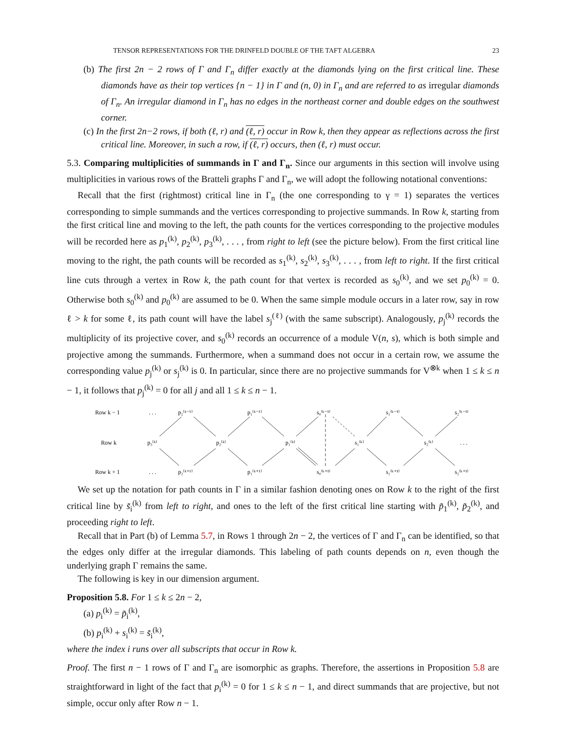TENSOR REPRESENTATIONS FOR THE DRINFELD DOUBLE OF THE TAFT ALGEBRA 23
(b) The first 2n − 2 rows of Γ and Γ<sub>n</sub> differ exactly at the diamonds lying on the first critical line. These diamonds have as their top vertices {n − 1} in Γ and (n, 0) in Γ<sub>n</sub> and are referred to as irregular diamonds of Γ<sub>n</sub>. An irregular diamond in Γ<sub>n</sub> has no edges in the northeast corner and double edges on the southwest corner.
(c) In the first 2n−2 rows, if both (ℓ, r) and (ℓ, r) occur in Row k, then they appear as reflections across the first critical line. Moreover, in such a row, if (ℓ, r) occurs, then (ℓ, r) must occur.
5.3. Comparing multiplicities of summands in Γ and Γ<sub>n</sub>. Since our arguments in this section will involve using multiplicities in various rows of the Bratteli graphs Γ and Γ<sub>n</sub>, we will adopt the following notational conventions:
Recall that the first (rightmost) critical line in Γ<sub>n</sub> (the one corresponding to γ = 1) separates the vertices corresponding to simple summands and the vertices corresponding to projective summands. In Row k, starting from the first critical line and moving to the left, the path counts for the vertices corresponding to the projective modules will be recorded here as p<sub>1</sub><sup>(k)</sup>, p<sub>2</sub><sup>(k)</sup>, p<sub>3</sub><sup>(k)</sup>, . . . , from right to left (see the picture below). From the first critical line moving to the right, the path counts will be recorded as s<sub>1</sub><sup>(k)</sup>, s<sub>2</sub><sup>(k)</sup>, s<sub>3</sub><sup>(k)</sup>, . . . , from left to right. If the first critical line cuts through a vertex in Row k, the path count for that vertex is recorded as s<sub>0</sub><sup>(k)</sup>, and we set p<sub>0</sub><sup>(k)</sup> = 0. Otherwise both s<sub>0</sub><sup>(k)</sup> and p<sub>0</sub><sup>(k)</sup> are assumed to be 0. When the same simple module occurs in a later row, say in row ℓ > k for some ℓ, its path count will have the label s<sub>j</sub><sup>(ℓ)</sup> (with the same subscript). Analogously, p<sub>j</sub><sup>(k)</sup> records the multiplicity of its projective cover, and s<sub>0</sub><sup>(k)</sup> records an occurrence of a module V(n, s), which is both simple and projective among the summands. Furthermore, when a summand does not occur in a certain row, we assume the corresponding value p<sub>j</sub><sup>(k)</sup> or s<sub>j</sub><sup>(k)</sup> is 0. In particular, since there are no projective summands for V<sup>⊗k</sup> when 1 ≤ k ≤ n − 1, it follows that p<sub>j</sub><sup>(k)</sup> = 0 for all j and all 1 ≤ k ≤ n − 1.
Row k − 1
. . .
p₂⁽ᵏ⁻¹⁾
p₁⁽ᵏ⁻¹⁾
s₀⁽ᵏ⁻¹⁾
s₁⁽ᵏ⁻¹⁾
s₂⁽ᵏ⁻¹⁾
Row k
p₃⁽ᵏ⁾
p₂⁽ᵏ⁾
p₁⁽ᵏ⁾
s₁⁽ᵏ⁾
s₂⁽ᵏ⁾
. . .
Row k + 1
. . .
p₂⁽ᵏ⁺¹⁾
p₁⁽ᵏ⁺¹⁾
s₀⁽ᵏ⁺¹⁾
s₁⁽ᵏ⁺¹⁾
s₂⁽ᵏ⁺¹⁾
We set up the notation for path counts in Γ in a similar fashion denoting ones on Row k to the right of the first critical line by s̃<sub>i</sub><sup>(k)</sup> from left to right, and ones to the left of the first critical line starting with p̃<sub>1</sub><sup>(k)</sup>, p̃<sub>2</sub><sup>(k)</sup>, and proceeding right to left.
Recall that in Part (b) of Lemma 5.7, in Rows 1 through 2n − 2, the vertices of Γ and Γ<sub>n</sub> can be identified, so that the edges only differ at the irregular diamonds. This labeling of path counts depends on n, even though the underlying graph Γ remains the same.
The following is key in our dimension argument.
Proposition 5.8. For 1 ≤ k ≤ 2n − 2,
(a) p<sub>i</sub><sup>(k)</sup> = p̃<sub>i</sub><sup>(k)</sup>,
(b) p<sub>i</sub><sup>(k)</sup> + s<sub>i</sub><sup>(k)</sup> = s̃<sub>i</sub><sup>(k)</sup>,
where the index i runs over all subscripts that occur in Row k.
Proof. The first n − 1 rows of Γ and Γ<sub>n</sub> are isomorphic as graphs. Therefore, the assertions in Proposition 5.8 are straightforward in light of the fact that p<sub>i</sub><sup>(k)</sup> = 0 for 1 ≤ k ≤ n − 1, and direct summands that are projective, but not simple, occur only after Row n − 1.